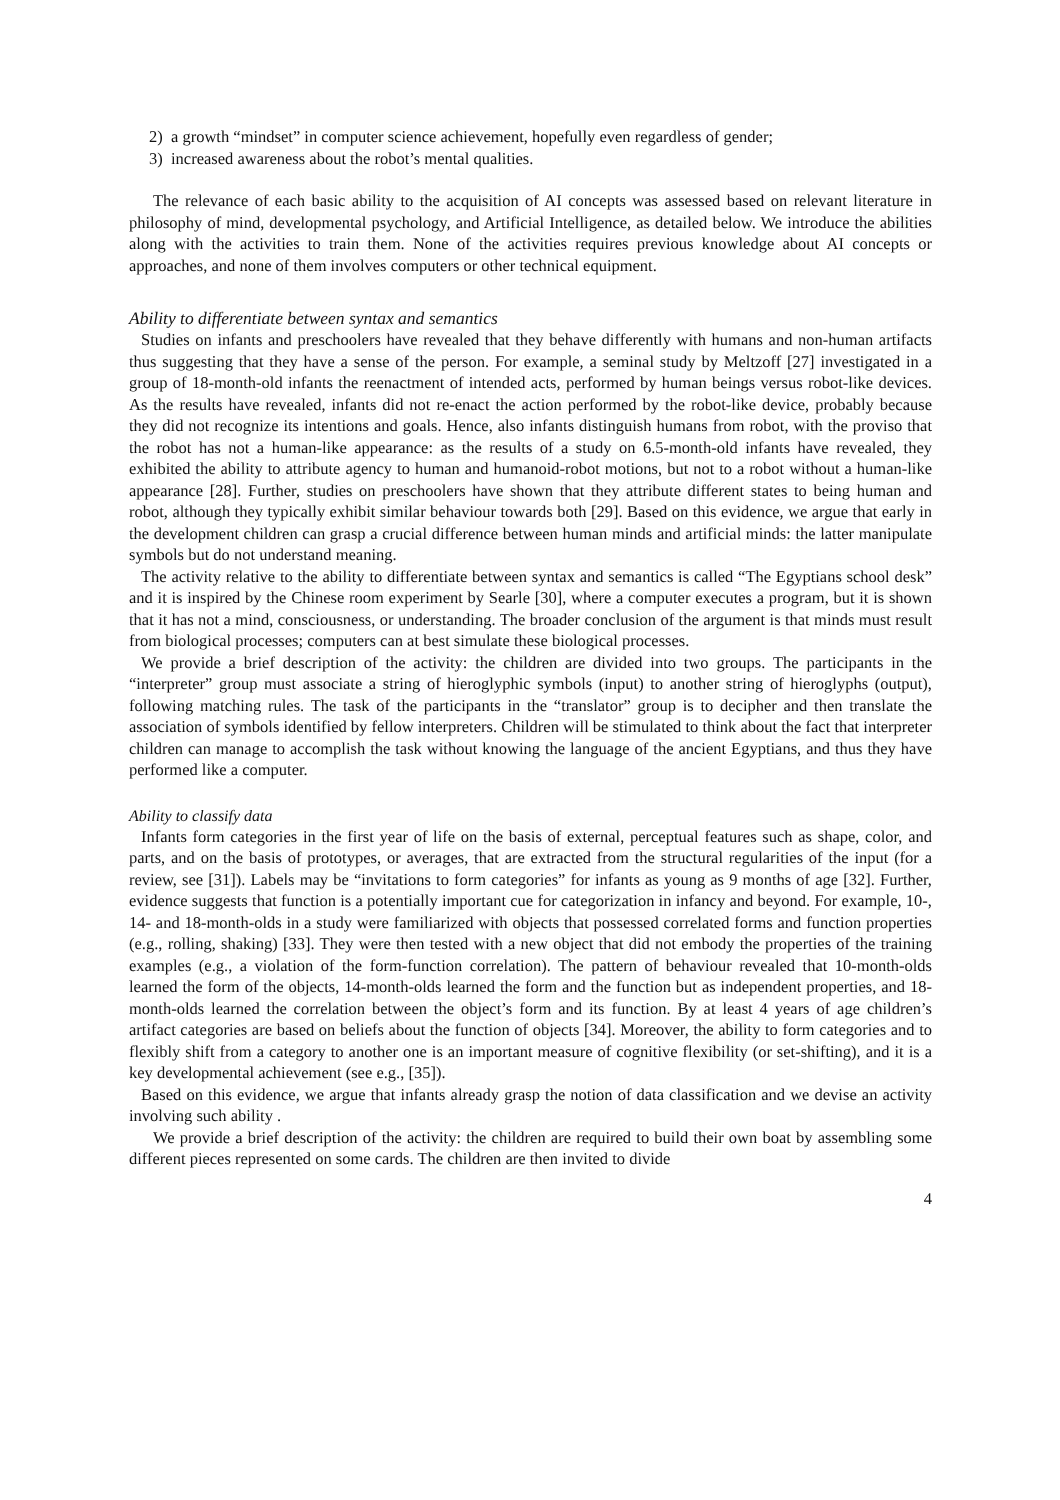2) a growth “mindset” in computer science achievement, hopefully even regardless of gender;
3) increased awareness about the robot’s mental qualities.
The relevance of each basic ability to the acquisition of AI concepts was assessed based on relevant literature in philosophy of mind, developmental psychology, and Artificial Intelligence, as detailed below. We introduce the abilities along with the activities to train them. None of the activities requires previous knowledge about AI concepts or approaches, and none of them involves computers or other technical equipment.
Ability to differentiate between syntax and semantics
Studies on infants and preschoolers have revealed that they behave differently with humans and non-human artifacts thus suggesting that they have a sense of the person. For example, a seminal study by Meltzoff [27] investigated in a group of 18-month-old infants the reenactment of intended acts, performed by human beings versus robot-like devices. As the results have revealed, infants did not re-enact the action performed by the robot-like device, probably because they did not recognize its intentions and goals. Hence, also infants distinguish humans from robot, with the proviso that the robot has not a human-like appearance: as the results of a study on 6.5-month-old infants have revealed, they exhibited the ability to attribute agency to human and humanoid-robot motions, but not to a robot without a human-like appearance [28]. Further, studies on preschoolers have shown that they attribute different states to being human and robot, although they typically exhibit similar behaviour towards both [29]. Based on this evidence, we argue that early in the development children can grasp a crucial difference between human minds and artificial minds: the latter manipulate symbols but do not understand meaning.
The activity relative to the ability to differentiate between syntax and semantics is called “The Egyptians school desk” and it is inspired by the Chinese room experiment by Searle [30], where a computer executes a program, but it is shown that it has not a mind, consciousness, or understanding. The broader conclusion of the argument is that minds must result from biological processes; computers can at best simulate these biological processes.
We provide a brief description of the activity: the children are divided into two groups. The participants in the “interpreter” group must associate a string of hieroglyphic symbols (input) to another string of hieroglyphs (output), following matching rules. The task of the participants in the “translator” group is to decipher and then translate the association of symbols identified by fellow interpreters. Children will be stimulated to think about the fact that interpreter children can manage to accomplish the task without knowing the language of the ancient Egyptians, and thus they have performed like a computer.
Ability to classify data
Infants form categories in the first year of life on the basis of external, perceptual features such as shape, color, and parts, and on the basis of prototypes, or averages, that are extracted from the structural regularities of the input (for a review, see [31]). Labels may be “invitations to form categories” for infants as young as 9 months of age [32]. Further, evidence suggests that function is a potentially important cue for categorization in infancy and beyond. For example, 10-, 14- and 18-month-olds in a study were familiarized with objects that possessed correlated forms and function properties (e.g., rolling, shaking) [33]. They were then tested with a new object that did not embody the properties of the training examples (e.g., a violation of the form-function correlation). The pattern of behaviour revealed that 10-month-olds learned the form of the objects, 14-month-olds learned the form and the function but as independent properties, and 18-month-olds learned the correlation between the object’s form and its function. By at least 4 years of age children’s artifact categories are based on beliefs about the function of objects [34]. Moreover, the ability to form categories and to flexibly shift from a category to another one is an important measure of cognitive flexibility (or set-shifting), and it is a key developmental achievement (see e.g., [35]).
Based on this evidence, we argue that infants already grasp the notion of data classification and we devise an activity involving such ability .
We provide a brief description of the activity: the children are required to build their own boat by assembling some different pieces represented on some cards. The children are then invited to divide
4